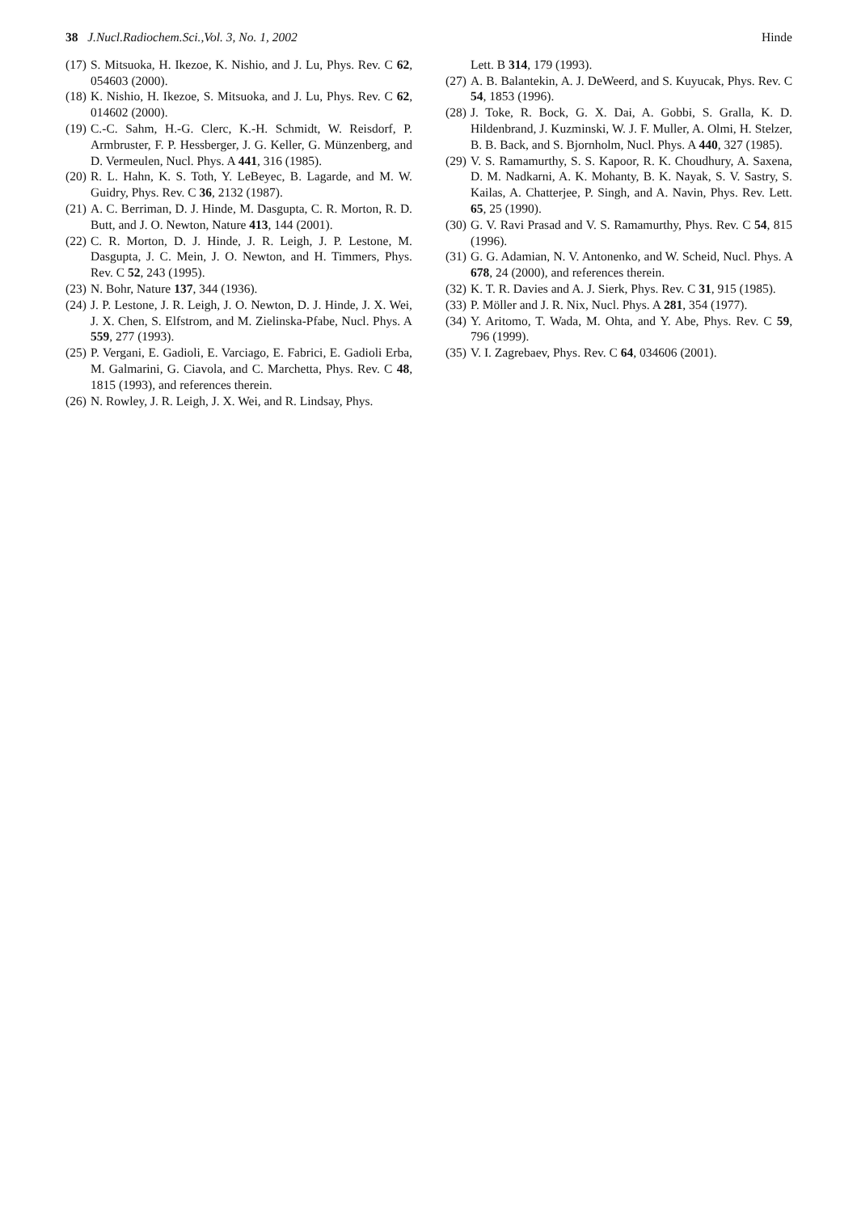38 J.Nucl.Radiochem.Sci.,Vol. 3, No. 1, 2002 Hinde
(17) S. Mitsuoka, H. Ikezoe, K. Nishio, and J. Lu, Phys. Rev. C 62, 054603 (2000).
(18) K. Nishio, H. Ikezoe, S. Mitsuoka, and J. Lu, Phys. Rev. C 62, 014602 (2000).
(19) C.-C. Sahm, H.-G. Clerc, K.-H. Schmidt, W. Reisdorf, P. Armbruster, F. P. Hessberger, J. G. Keller, G. Münzenberg, and D. Vermeulen, Nucl. Phys. A 441, 316 (1985).
(20) R. L. Hahn, K. S. Toth, Y. LeBeyec, B. Lagarde, and M. W. Guidry, Phys. Rev. C 36, 2132 (1987).
(21) A. C. Berriman, D. J. Hinde, M. Dasgupta, C. R. Morton, R. D. Butt, and J. O. Newton, Nature 413, 144 (2001).
(22) C. R. Morton, D. J. Hinde, J. R. Leigh, J. P. Lestone, M. Dasgupta, J. C. Mein, J. O. Newton, and H. Timmers, Phys. Rev. C 52, 243 (1995).
(23) N. Bohr, Nature 137, 344 (1936).
(24) J. P. Lestone, J. R. Leigh, J. O. Newton, D. J. Hinde, J. X. Wei, J. X. Chen, S. Elfstrom, and M. Zielinska-Pfabe, Nucl. Phys. A 559, 277 (1993).
(25) P. Vergani, E. Gadioli, E. Varciago, E. Fabrici, E. Gadioli Erba, M. Galmarini, G. Ciavola, and C. Marchetta, Phys. Rev. C 48, 1815 (1993), and references therein.
(26) N. Rowley, J. R. Leigh, J. X. Wei, and R. Lindsay, Phys.
Lett. B 314, 179 (1993).
(27) A. B. Balantekin, A. J. DeWeerd, and S. Kuyucak, Phys. Rev. C 54, 1853 (1996).
(28) J. Toke, R. Bock, G. X. Dai, A. Gobbi, S. Gralla, K. D. Hildenbrand, J. Kuzminski, W. J. F. Muller, A. Olmi, H. Stelzer, B. B. Back, and S. Bjornholm, Nucl. Phys. A 440, 327 (1985).
(29) V. S. Ramamurthy, S. S. Kapoor, R. K. Choudhury, A. Saxena, D. M. Nadkarni, A. K. Mohanty, B. K. Nayak, S. V. Sastry, S. Kailas, A. Chatterjee, P. Singh, and A. Navin, Phys. Rev. Lett. 65, 25 (1990).
(30) G. V. Ravi Prasad and V. S. Ramamurthy, Phys. Rev. C 54, 815 (1996).
(31) G. G. Adamian, N. V. Antonenko, and W. Scheid, Nucl. Phys. A 678, 24 (2000), and references therein.
(32) K. T. R. Davies and A. J. Sierk, Phys. Rev. C 31, 915 (1985).
(33) P. Möller and J. R. Nix, Nucl. Phys. A 281, 354 (1977).
(34) Y. Aritomo, T. Wada, M. Ohta, and Y. Abe, Phys. Rev. C 59, 796 (1999).
(35) V. I. Zagrebaev, Phys. Rev. C 64, 034606 (2001).